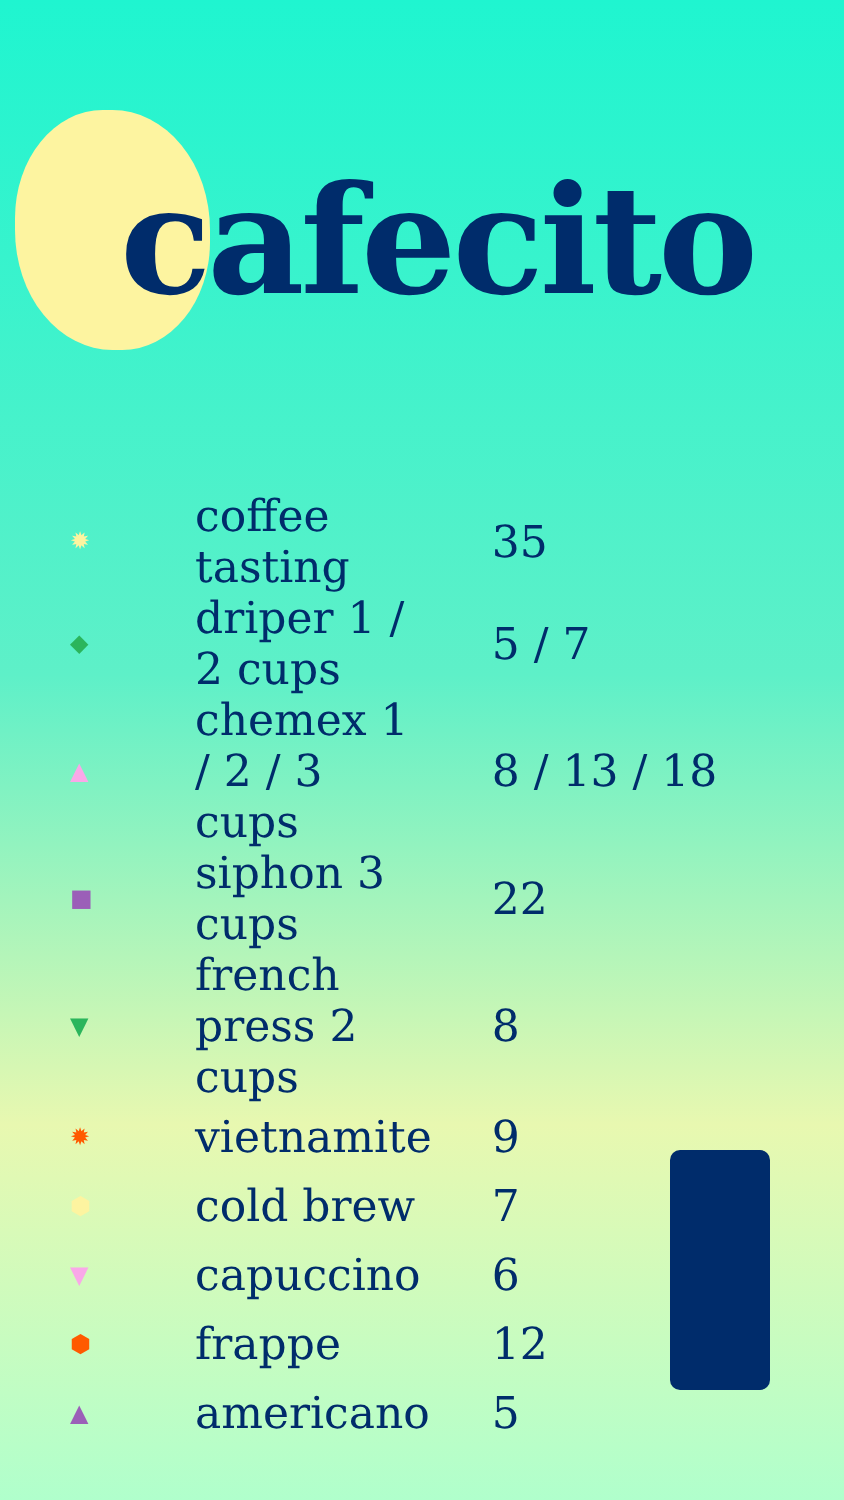cafecito
| ✹ | coffee tasting | 35 |
| ◆ | driper 1 / 2 cups | 5 / 7 |
| ▲ | chemex 1 / 2 / 3 cups | 8 / 13 / 18 |
| ■ | siphon 3 cups | 22 |
| ▼ | french press 2 cups | 8 |
| ✹ | vietnamite | 9 |
| ⬢ | cold brew | 7 |
| ▼ | capuccino | 6 |
| ⬢ | frappe | 12 |
| ▲ | americano | 5 |